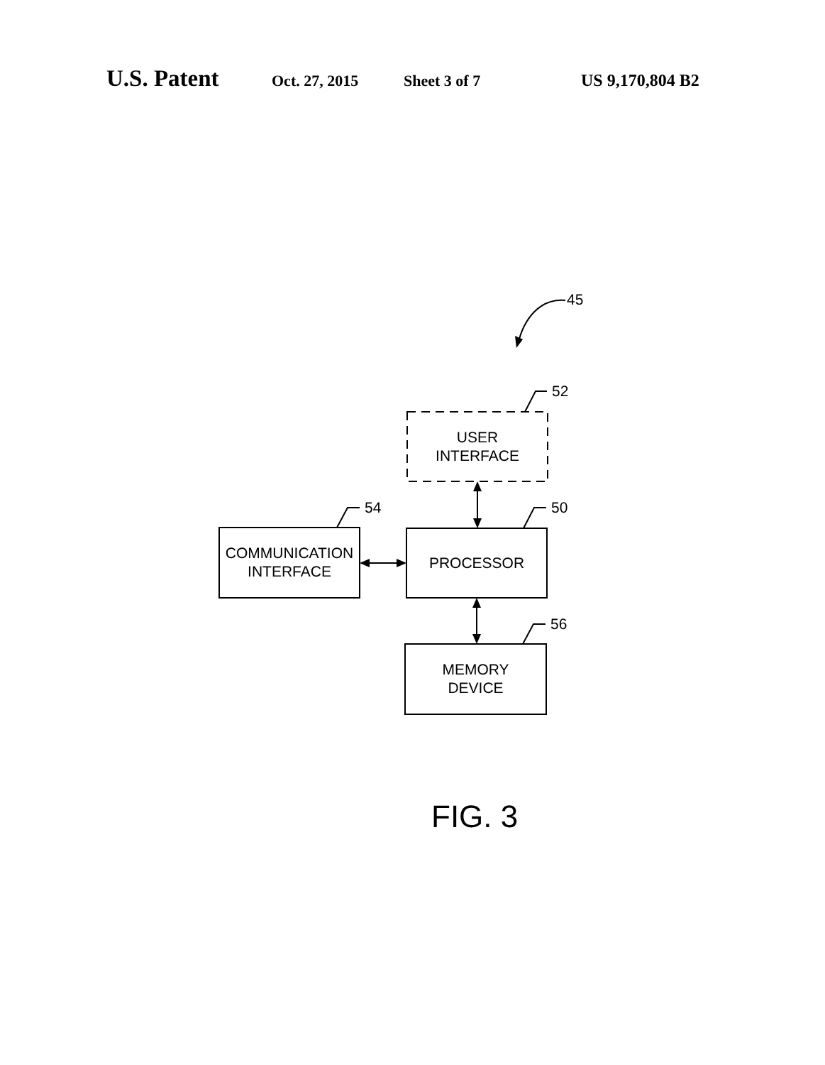U.S. Patent Oct. 27, 2015 Sheet 3 of 7 US 9,170,804 B2
45
52
54 50
56
USER
INTERFACE
COMMUNICATION
INTERFACE
PROCESSOR
MEMORY
DEVICE
FIG. 3